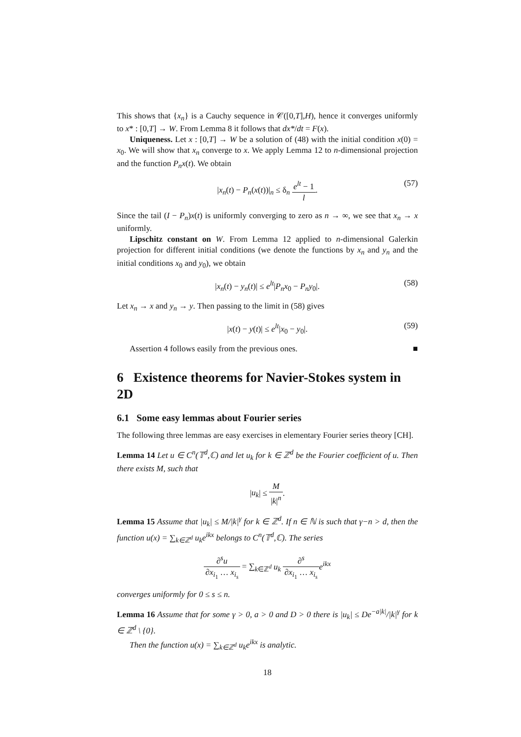This shows that {x<sub>n</sub>} is a Cauchy sequence in 𝒞([0,T],H), hence it converges uniformly to x* : [0,T] → W. From Lemma 8 it follows that dx*/dt = F(x).
Uniqueness. Let x : [0,T] → W be a solution of (48) with the initial condition x(0) = x<sub>0</sub>. We will show that x<sub>n</sub> converge to x. We apply Lemma 12 to n-dimensional projection and the function P<sub>n</sub>x(t). We obtain
|x<sub>n</sub>(t) − P<sub>n</sub>(x(t))|<sub>n</sub> ≤ δ<sub>n</sub> e<sup>lt</sup> − 1 l. (57)
Since the tail (I − P<sub>n</sub>)x(t) is uniformly converging to zero as n → ∞, we see that x<sub>n</sub> → x uniformly.
Lipschitz constant on W. From Lemma 12 applied to n-dimensional Galerkin projection for different initial conditions (we denote the functions by x<sub>n</sub> and y<sub>n</sub> and the initial conditions x<sub>0</sub> and y<sub>0</sub>), we obtain
|x<sub>n</sub>(t) − y<sub>n</sub>(t)| ≤ e<sup>lt</sup>|P<sub>n</sub>x<sub>0</sub> − P<sub>n</sub>y<sub>0</sub>|. (58)
Let x<sub>n</sub> → x and y<sub>n</sub> → y. Then passing to the limit in (58) gives
|x(t) − y(t)| ≤ e<sup>lt</sup>|x<sub>0</sub> − y<sub>0</sub>|. (59)
Assertion 4 follows easily from the previous ones. ■
6 Existence theorems for Navier-Stokes system in 2D
6.1 Some easy lemmas about Fourier series
The following three lemmas are easy exercises in elementary Fourier series theory [CH].
Lemma 14 Let u ∈ C<sup>n</sup>(𝕋<sup>d</sup>,ℂ) and let u<sub>k</sub> for k ∈ ℤ<sup>d</sup> be the Fourier coefficient of u. Then there exists M, such that
|u<sub>k</sub>| ≤ M |k|<sup>n</sup>.
Lemma 15 Assume that |u<sub>k</sub>| ≤ M/|k|<sup>γ</sup> for k ∈ ℤ<sup>d</sup>. If n ∈ ℕ is such that γ−n > d, then the function u(x) = ∑<sub>k∈ℤ<sup>d</sup></sub> u<sub>k</sub>e<sup>ikx</sup> belongs to C<sup>n</sup>(𝕋<sup>d</sup>,ℂ). The series
∂<sup>s</sup>u ∂x<sub>i<sub>1</sub></sub> … x<sub>i<sub>s</sub></sub> = ∑<sub>k∈ℤ<sup>d</sup></sub> u<sub>k</sub> ∂<sup>s</sup> ∂x<sub>i<sub>1</sub></sub> … x<sub>i<sub>s</sub></sub> e<sup>ikx</sup>
converges uniformly for 0 ≤ s ≤ n.
Lemma 16 Assume that for some γ > 0, a > 0 and D > 0 there is |u<sub>k</sub>| ≤ De<sup>−a|k|</sup>/|k|<sup>γ</sup> for k ∈ ℤ<sup>d</sup> \ {0}.
Then the function u(x) = ∑<sub>k∈ℤ<sup>d</sup></sub> u<sub>k</sub>e<sup>ikx</sup> is analytic.
18